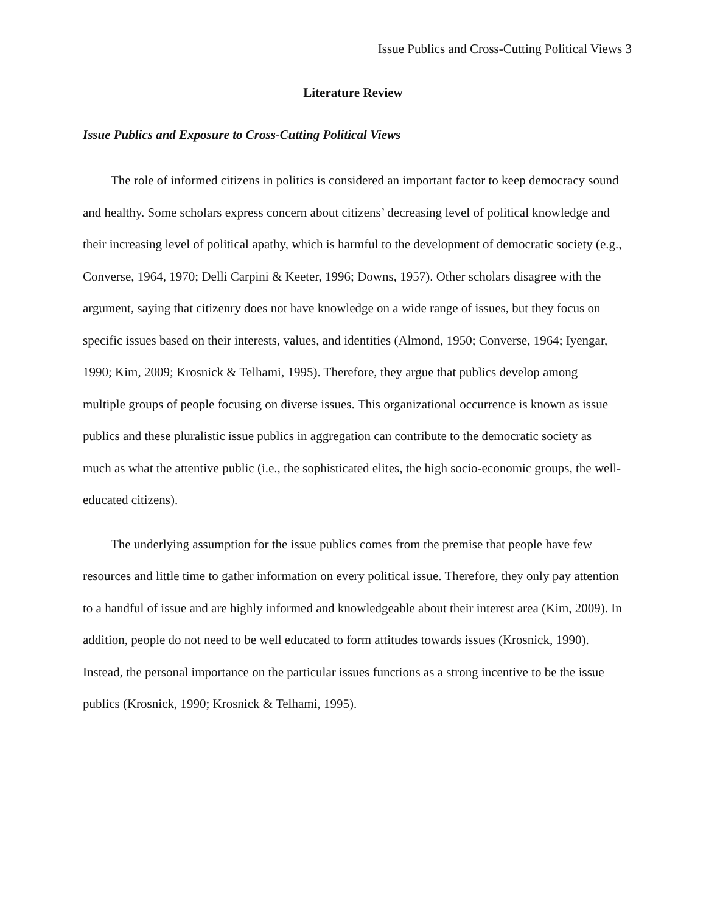Issue Publics and Cross-Cutting Political Views 3
Literature Review
Issue Publics and Exposure to Cross-Cutting Political Views
The role of informed citizens in politics is considered an important factor to keep democracy sound and healthy. Some scholars express concern about citizens’ decreasing level of political knowledge and their increasing level of political apathy, which is harmful to the development of democratic society (e.g., Converse, 1964, 1970; Delli Carpini & Keeter, 1996; Downs, 1957). Other scholars disagree with the argument, saying that citizenry does not have knowledge on a wide range of issues, but they focus on specific issues based on their interests, values, and identities (Almond, 1950; Converse, 1964; Iyengar, 1990; Kim, 2009; Krosnick & Telhami, 1995). Therefore, they argue that publics develop among multiple groups of people focusing on diverse issues. This organizational occurrence is known as issue publics and these pluralistic issue publics in aggregation can contribute to the democratic society as much as what the attentive public (i.e., the sophisticated elites, the high socio-economic groups, the well-educated citizens).
The underlying assumption for the issue publics comes from the premise that people have few resources and little time to gather information on every political issue. Therefore, they only pay attention to a handful of issue and are highly informed and knowledgeable about their interest area (Kim, 2009). In addition, people do not need to be well educated to form attitudes towards issues (Krosnick, 1990). Instead, the personal importance on the particular issues functions as a strong incentive to be the issue publics (Krosnick, 1990; Krosnick & Telhami, 1995).